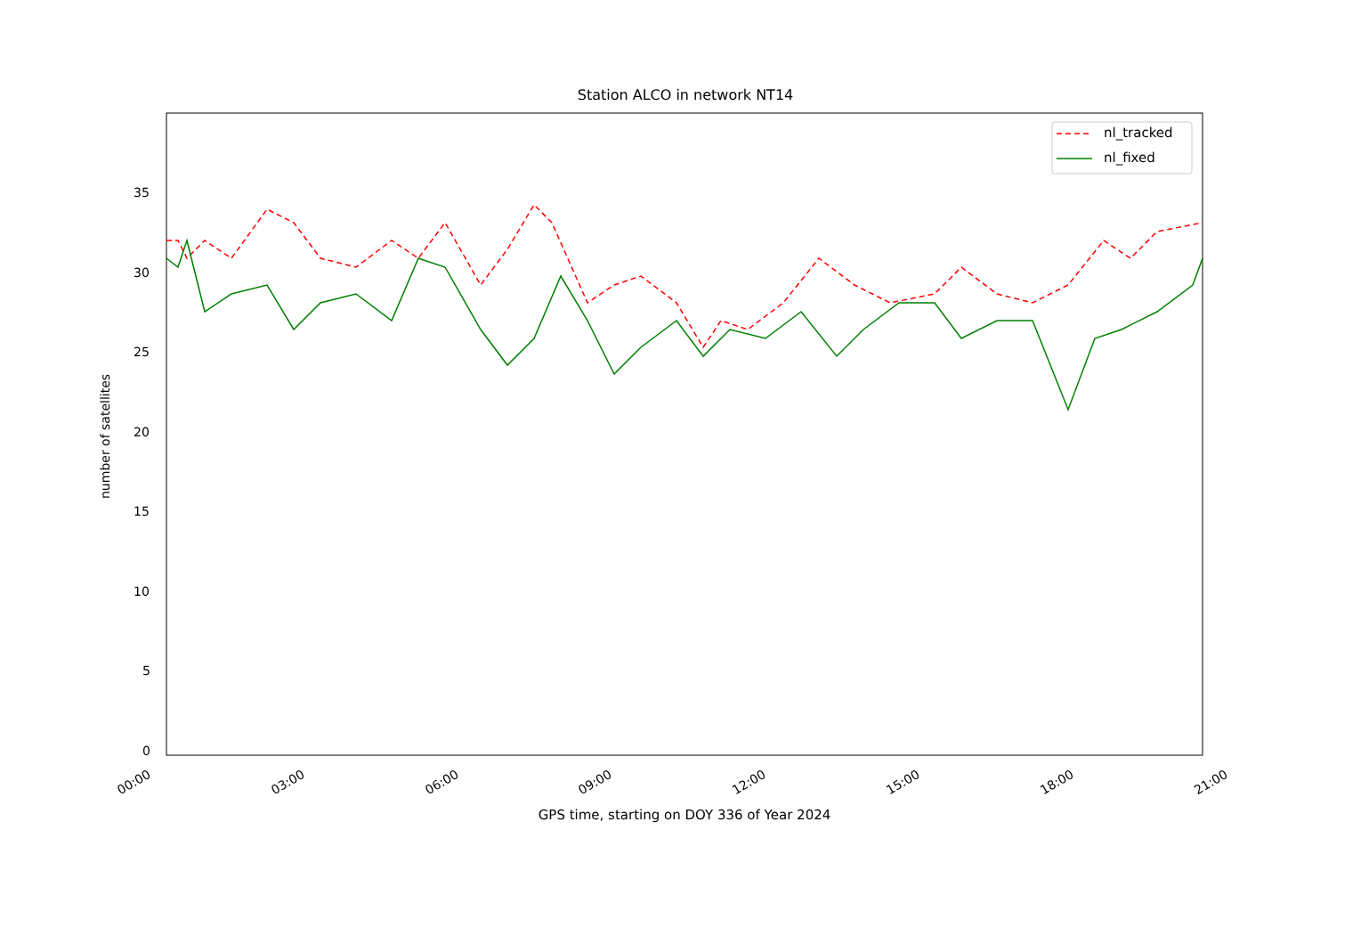Station ALCO in network NT14
nl_tracked
nl_fixed
35
30
25
20
15
10
5
0
number of satellites
00:00 03:00 06:00 09:00 12:00 15:00 18:00 21:00
GPS time, starting on DOY 336 of Year 2024